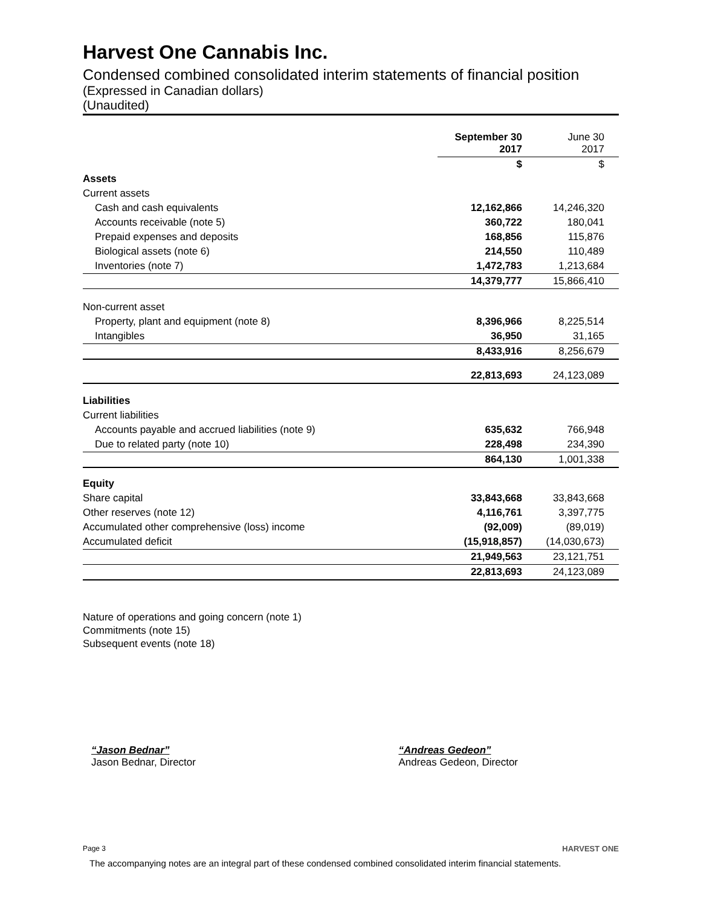Harvest One Cannabis Inc.
Condensed combined consolidated interim statements of financial position
(Expressed in Canadian dollars)
(Unaudited)
| | September 30 2017 | June 30 2017 |
| --- | --- | --- |
| | $ | $ |
| Assets | | |
| Current assets | | |
| Cash and cash equivalents | 12,162,866 | 14,246,320 |
| Accounts receivable (note 5) | 360,722 | 180,041 |
| Prepaid expenses and deposits | 168,856 | 115,876 |
| Biological assets (note 6) | 214,550 | 110,489 |
| Inventories (note 7) | 1,472,783 | 1,213,684 |
| | 14,379,777 | 15,866,410 |
| Non-current asset | | |
| Property, plant and equipment (note 8) | 8,396,966 | 8,225,514 |
| Intangibles | 36,950 | 31,165 |
| | 8,433,916 | 8,256,679 |
| | 22,813,693 | 24,123,089 |
| Liabilities | | |
| Current liabilities | | |
| Accounts payable and accrued liabilities (note 9) | 635,632 | 766,948 |
| Due to related party (note 10) | 228,498 | 234,390 |
| | 864,130 | 1,001,338 |
| Equity | | |
| Share capital | 33,843,668 | 33,843,668 |
| Other reserves (note 12) | 4,116,761 | 3,397,775 |
| Accumulated other comprehensive (loss) income | (92,009) | (89,019) |
| Accumulated deficit | (15,918,857) | (14,030,673) |
| | 21,949,563 | 23,121,751 |
| | 22,813,693 | 24,123,089 |
Nature of operations and going concern (note 1)
Commitments (note 15)
Subsequent events (note 18)
“Jason Bednar”
Jason Bednar, Director
“Andreas Gedeon”
Andreas Gedeon, Director
Page 3 HARVEST ONE
The accompanying notes are an integral part of these condensed combined consolidated interim financial statements.